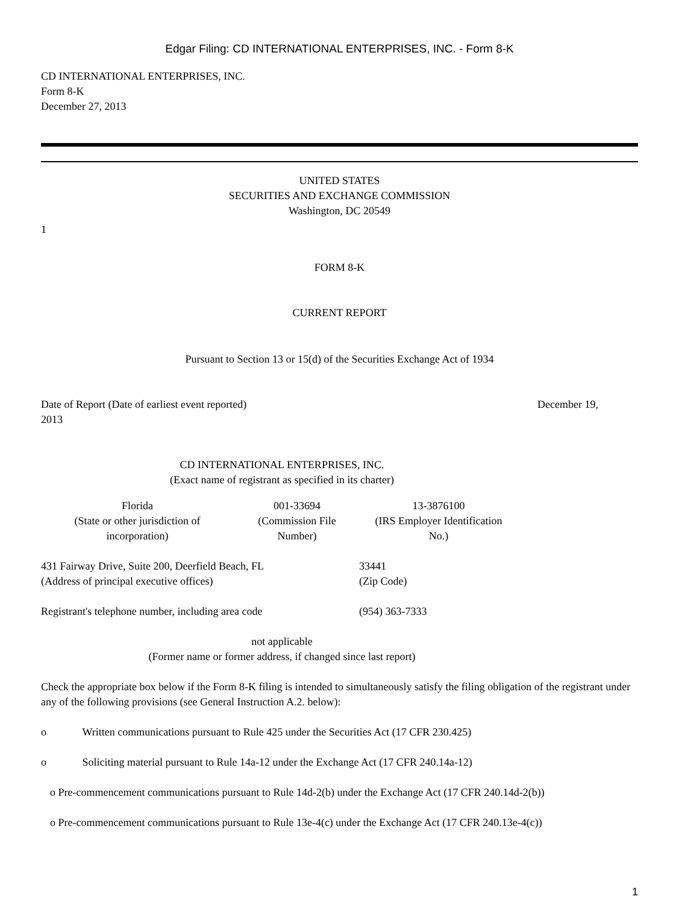Edgar Filing: CD INTERNATIONAL ENTERPRISES, INC. - Form 8-K
CD INTERNATIONAL ENTERPRISES, INC.
Form 8-K
December 27, 2013
UNITED STATES
SECURITIES AND EXCHANGE COMMISSION
Washington, DC 20549
1
FORM 8-K
CURRENT REPORT
Pursuant to Section 13 or 15(d) of the Securities Exchange Act of 1934
| Date of Report (Date of earliest event reported) | December 19, |
2013
CD INTERNATIONAL ENTERPRISES, INC.
(Exact name of registrant as specified in its charter)
| Florida (State or other jurisdiction of incorporation) | 001-33694 (Commission File Number) | 13-3876100 (IRS Employer Identification No.) |
| 431 Fairway Drive, Suite 200, Deerfield Beach, FL (Address of principal executive offices) | 33441 (Zip Code) |
| Registrant's telephone number, including area code | (954) 363-7333 |
not applicable
(Former name or former address, if changed since last report)
Check the appropriate box below if the Form 8-K filing is intended to simultaneously satisfy the filing obligation of the registrant under any of the following provisions (see General Instruction A.2. below):
o Written communications pursuant to Rule 425 under the Securities Act (17 CFR 230.425)
o Soliciting material pursuant to Rule 14a-12 under the Exchange Act (17 CFR 240.14a-12)
o Pre-commencement communications pursuant to Rule 14d-2(b) under the Exchange Act (17 CFR 240.14d-2(b))
o Pre-commencement communications pursuant to Rule 13e-4(c) under the Exchange Act (17 CFR 240.13e-4(c))
1